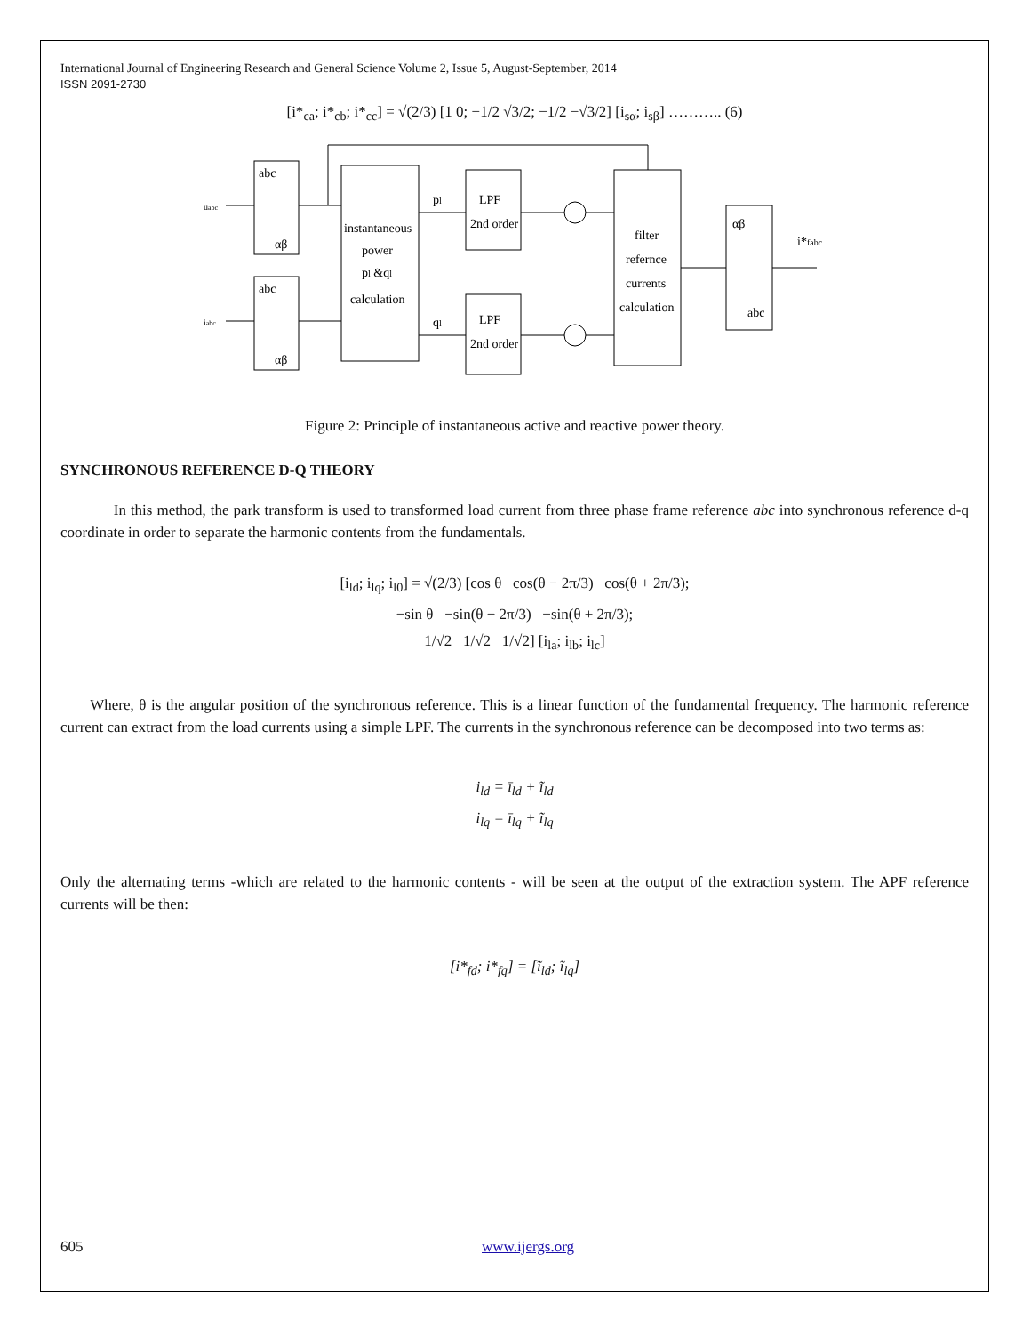International Journal of Engineering Research and General Science Volume 2, Issue 5, August-September, 2014
ISSN 2091-2730
[i*<sub>ca</sub>; i*<sub>cb</sub>; i*<sub>cc</sub>] = √(2/3) [1 0; −1/2 √3/2; −1/2 −√3/2] [i<sub>sα</sub>; i<sub>sβ</sub>] ……….. (6)
abc
αβ
abc
αβ
instantaneous
power
pl &ql
calculation
LPF
2nd order
LPF
2nd order
filter
refernce
currents
calculation
αβ
abc
uabc
iabc
pl
ql
i*fabc
Figure 2: Principle of instantaneous active and reactive power theory.
SYNCHRONOUS REFERENCE D-Q THEORY
In this method, the park transform is used to transformed load current from three phase frame reference abc into synchronous reference d-q coordinate in order to separate the harmonic contents from the fundamentals.
[i<sub>ld</sub>; i<sub>lq</sub>; i<sub>l0</sub>] = √(2/3) [cos θ cos(θ − 2π/3) cos(θ + 2π/3);
−sin θ −sin(θ − 2π/3) −sin(θ + 2π/3);
1/√2 1/√2 1/√2] [i<sub>la</sub>; i<sub>lb</sub>; i<sub>lc</sub>]
Where, θ is the angular position of the synchronous reference. This is a linear function of the fundamental frequency. The harmonic reference current can extract from the load currents using a simple LPF. The currents in the synchronous reference can be decomposed into two terms as:
i<sub>ld</sub> = ī<sub>ld</sub> + ĩ<sub>ld</sub>
i<sub>lq</sub> = ī<sub>lq</sub> + ĩ<sub>lq</sub>
Only the alternating terms -which are related to the harmonic contents - will be seen at the output of the extraction system. The APF reference currents will be then:
[i*<sub>fd</sub>; i*<sub>fq</sub>] = [ĩ<sub>ld</sub>; ĩ<sub>lq</sub>]
605 www.ijergs.org